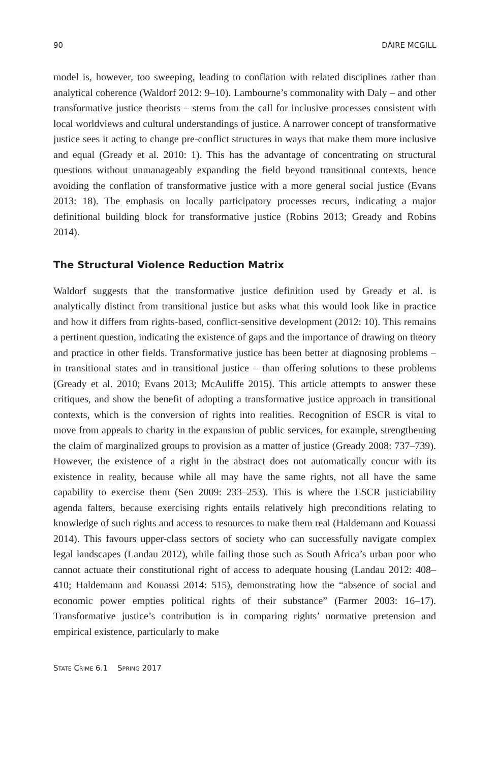90 DÁIRE MCGILL
model is, however, too sweeping, leading to conflation with related disciplines rather than analytical coherence (Waldorf 2012: 9–10). Lambourne’s commonality with Daly – and other transformative justice theorists – stems from the call for inclusive processes consistent with local worldviews and cultural understandings of justice. A narrower concept of transformative justice sees it acting to change pre-conflict structures in ways that make them more inclusive and equal (Gready et al. 2010: 1). This has the advantage of concentrating on structural questions without unmanageably expanding the field beyond transitional contexts, hence avoiding the conflation of transformative justice with a more general social justice (Evans 2013: 18). The emphasis on locally participatory processes recurs, indicating a major definitional building block for transformative justice (Robins 2013; Gready and Robins 2014).
The Structural Violence Reduction Matrix
Waldorf suggests that the transformative justice definition used by Gready et al. is analytically distinct from transitional justice but asks what this would look like in practice and how it differs from rights-based, conflict-sensitive development (2012: 10). This remains a pertinent question, indicating the existence of gaps and the importance of drawing on theory and practice in other fields. Transformative justice has been better at diagnosing problems – in transitional states and in transitional justice – than offering solutions to these problems (Gready et al. 2010; Evans 2013; McAuliffe 2015). This article attempts to answer these critiques, and show the benefit of adopting a transformative justice approach in transitional contexts, which is the conversion of rights into realities. Recognition of ESCR is vital to move from appeals to charity in the expansion of public services, for example, strengthening the claim of marginalized groups to provision as a matter of justice (Gready 2008: 737–739). However, the existence of a right in the abstract does not automatically concur with its existence in reality, because while all may have the same rights, not all have the same capability to exercise them (Sen 2009: 233–253). This is where the ESCR justiciability agenda falters, because exercising rights entails relatively high preconditions relating to knowledge of such rights and access to resources to make them real (Haldemann and Kouassi 2014). This favours upper-class sectors of society who can successfully navigate complex legal landscapes (Landau 2012), while failing those such as South Africa’s urban poor who cannot actuate their constitutional right of access to adequate housing (Landau 2012: 408–410; Haldemann and Kouassi 2014: 515), demonstrating how the “absence of social and economic power empties political rights of their substance” (Farmer 2003: 16–17). Transformative justice’s contribution is in comparing rights’ normative pretension and empirical existence, particularly to make
STATE CRIME 6.1 SPRING 2017